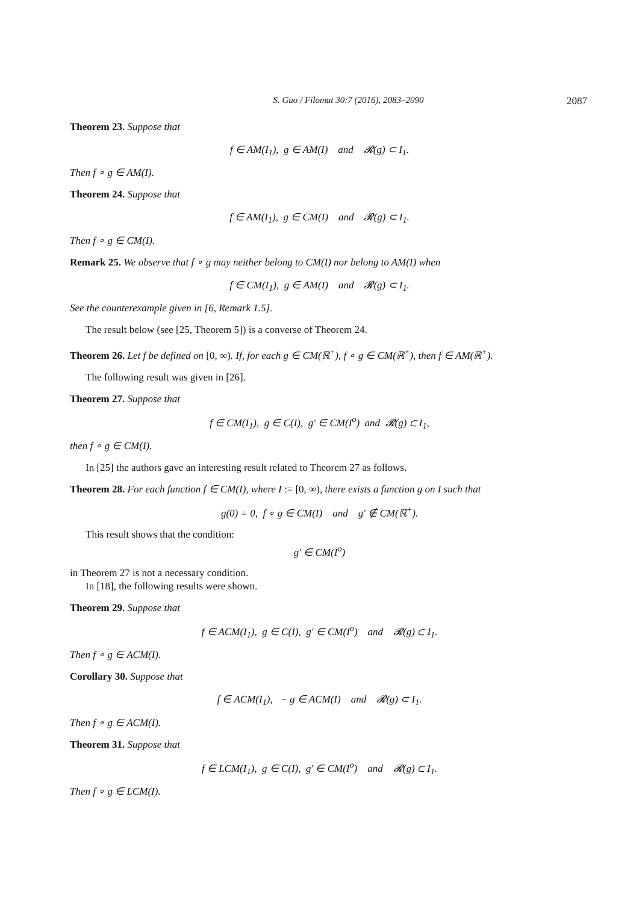S. Guo / Filomat 30:7 (2016), 2083–2090 2087
Theorem 23. Suppose that
f ∈ AM(I<sub>1</sub>), g ∈ AM(I) and 𝓡(g) ⊂ I<sub>1</sub>.
Then f ∘ g ∈ AM(I).
Theorem 24. Suppose that
f ∈ AM(I<sub>1</sub>), g ∈ CM(I) and 𝓡(g) ⊂ I<sub>1</sub>.
Then f ∘ g ∈ CM(I).
Remark 25. We observe that f ∘ g may neither belong to CM(I) nor belong to AM(I) when
f ∈ CM(I<sub>1</sub>), g ∈ AM(I) and 𝓡(g) ⊂ I<sub>1</sub>.
See the counterexample given in [6, Remark 1.5].
The result below (see [25, Theorem 5]) is a converse of Theorem 24.
Theorem 26. Let f be defined on [0, ∞). If, for each g ∈ CM(ℝ<sup>+</sup>), f ∘ g ∈ CM(ℝ<sup>+</sup>), then f ∈ AM(ℝ<sup>+</sup>).
The following result was given in [26].
Theorem 27. Suppose that
f ∈ CM(I<sub>1</sub>), g ∈ C(I), g′ ∈ CM(I<sup>o</sup>) and 𝓡(g) ⊂ I<sub>1</sub>,
then f ∘ g ∈ CM(I).
In [25] the authors gave an interesting result related to Theorem 27 as follows.
Theorem 28. For each function f ∈ CM(I), where I := [0, ∞), there exists a function g on I such that
g(0) = 0, f ∘ g ∈ CM(I) and g′ ∉ CM(ℝ<sup>+</sup>).
This result shows that the condition:
g′ ∈ CM(I<sup>o</sup>)
in Theorem 27 is not a necessary condition.
In [18], the following results were shown.
Theorem 29. Suppose that
f ∈ ACM(I<sub>1</sub>), g ∈ C(I), g′ ∈ CM(I<sup>o</sup>) and 𝓡(g) ⊂ I<sub>1</sub>.
Then f ∘ g ∈ ACM(I).
Corollary 30. Suppose that
f ∈ ACM(I<sub>1</sub>), − g ∈ ACM(I) and 𝓡(g) ⊂ I<sub>1</sub>.
Then f ∘ g ∈ ACM(I).
Theorem 31. Suppose that
f ∈ LCM(I<sub>1</sub>), g ∈ C(I), g′ ∈ CM(I<sup>o</sup>) and 𝓡(g) ⊂ I<sub>1</sub>.
Then f ∘ g ∈ LCM(I).